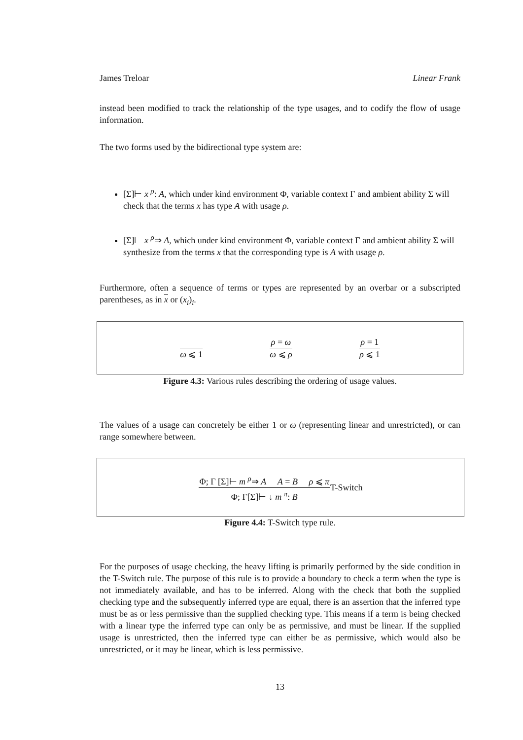James Treloar Linear Frank
instead been modified to track the relationship of the type usages, and to codify the flow of usage information.
The two forms used by the bidirectional type system are:
[Σ]⊢ x <sup>ρ</sup>: A, which under kind environment Φ, variable context Γ and ambient ability Σ will check that the terms x has type A with usage ρ.
[Σ]⊢ x <sup>ρ</sup>⇒ A, which under kind environment Φ, variable context Γ and ambient ability Σ will synthesize from the terms x that the corresponding type is A with usage ρ.
Furthermore, often a sequence of terms or types are represented by an overbar or a subscripted parentheses, as in x or (x<sub>i</sub>)<sub>i</sub>.
ω ⩽ 1
ρ = ω
ω ⩽ ρ
ρ = 1
ρ ⩽ 1
Figure 4.3: Various rules describing the ordering of usage values.
The values of a usage can concretely be either 1 or ω (representing linear and unrestricted), or can range somewhere between.
Φ; Γ [Σ]⊢ m <sup>ρ</sup>⇒ A A = B ρ ⩽ π
Φ; Γ[Σ]⊢ ↓ m <sup>π</sup>: B
T-Switch
Figure 4.4: T-Switch type rule.
For the purposes of usage checking, the heavy lifting is primarily performed by the side condition in the T-Switch rule. The purpose of this rule is to provide a boundary to check a term when the type is not immediately available, and has to be inferred. Along with the check that both the supplied checking type and the subsequently inferred type are equal, there is an assertion that the inferred type must be as or less permissive than the supplied checking type. This means if a term is being checked with a linear type the inferred type can only be as permissive, and must be linear. If the supplied usage is unrestricted, then the inferred type can either be as permissive, which would also be unrestricted, or it may be linear, which is less permissive.
13